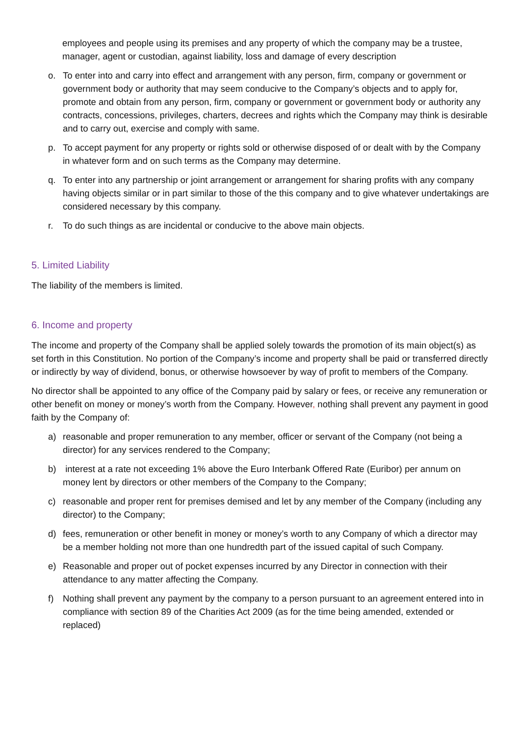employees and people using its premises and any property of which the company may be a trustee, manager, agent or custodian, against liability, loss and damage of every description
o. To enter into and carry into effect and arrangement with any person, firm, company or government or government body or authority that may seem conducive to the Company’s objects and to apply for, promote and obtain from any person, firm, company or government or government body or authority any contracts, concessions, privileges, charters, decrees and rights which the Company may think is desirable and to carry out, exercise and comply with same.
p. To accept payment for any property or rights sold or otherwise disposed of or dealt with by the Company in whatever form and on such terms as the Company may determine.
q. To enter into any partnership or joint arrangement or arrangement for sharing profits with any company having objects similar or in part similar to those of the this company and to give whatever undertakings are considered necessary by this company.
r. To do such things as are incidental or conducive to the above main objects.
5. Limited Liability
The liability of the members is limited.
6. Income and property
The income and property of the Company shall be applied solely towards the promotion of its main object(s) as set forth in this Constitution. No portion of the Company’s income and property shall be paid or transferred directly or indirectly by way of dividend, bonus, or otherwise howsoever by way of profit to members of the Company.
No director shall be appointed to any office of the Company paid by salary or fees, or receive any remuneration or other benefit on money or money’s worth from the Company. However, nothing shall prevent any payment in good faith by the Company of:
a) reasonable and proper remuneration to any member, officer or servant of the Company (not being a director) for any services rendered to the Company;
b) interest at a rate not exceeding 1% above the Euro Interbank Offered Rate (Euribor) per annum on money lent by directors or other members of the Company to the Company;
c) reasonable and proper rent for premises demised and let by any member of the Company (including any director) to the Company;
d) fees, remuneration or other benefit in money or money’s worth to any Company of which a director may be a member holding not more than one hundredth part of the issued capital of such Company.
e) Reasonable and proper out of pocket expenses incurred by any Director in connection with their attendance to any matter affecting the Company.
f) Nothing shall prevent any payment by the company to a person pursuant to an agreement entered into in compliance with section 89 of the Charities Act 2009 (as for the time being amended, extended or replaced)